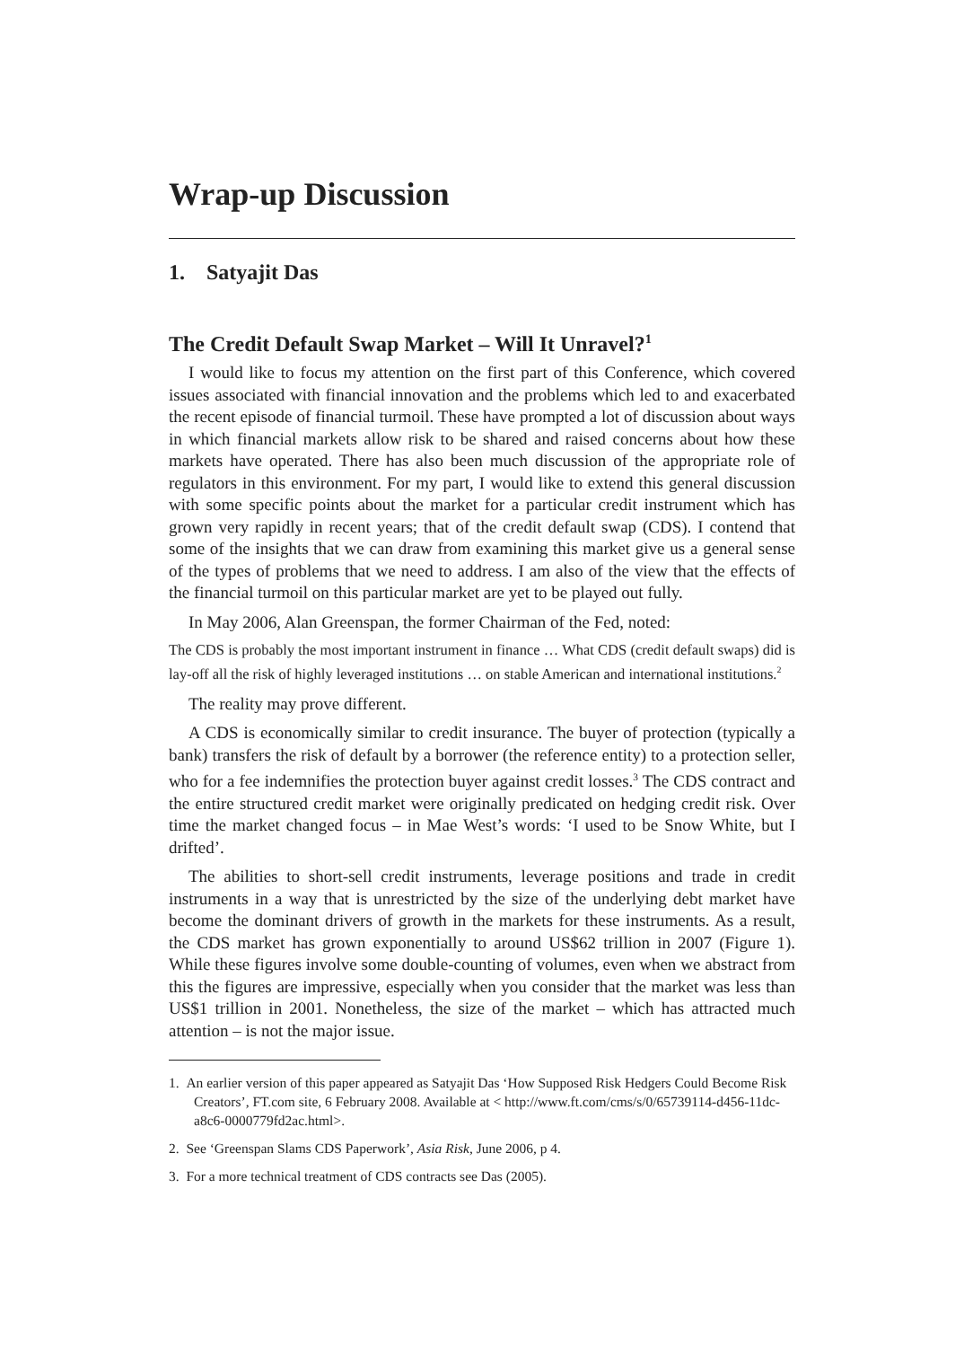Wrap-up Discussion
1. Satyajit Das
The Credit Default Swap Market – Will It Unravel?<sup>1</sup>
I would like to focus my attention on the first part of this Conference, which covered issues associated with financial innovation and the problems which led to and exacerbated the recent episode of financial turmoil. These have prompted a lot of discussion about ways in which financial markets allow risk to be shared and raised concerns about how these markets have operated. There has also been much discussion of the appropriate role of regulators in this environment. For my part, I would like to extend this general discussion with some specific points about the market for a particular credit instrument which has grown very rapidly in recent years; that of the credit default swap (CDS). I contend that some of the insights that we can draw from examining this market give us a general sense of the types of problems that we need to address. I am also of the view that the effects of the financial turmoil on this particular market are yet to be played out fully.
In May 2006, Alan Greenspan, the former Chairman of the Fed, noted:
The CDS is probably the most important instrument in finance … What CDS (credit default swaps) did is lay-off all the risk of highly leveraged institutions … on stable American and international institutions.<sup>2</sup>
The reality may prove different.
A CDS is economically similar to credit insurance. The buyer of protection (typically a bank) transfers the risk of default by a borrower (the reference entity) to a protection seller, who for a fee indemnifies the protection buyer against credit losses.<sup>3</sup> The CDS contract and the entire structured credit market were originally predicated on hedging credit risk. Over time the market changed focus – in Mae West’s words: ‘I used to be Snow White, but I drifted’.
The abilities to short-sell credit instruments, leverage positions and trade in credit instruments in a way that is unrestricted by the size of the underlying debt market have become the dominant drivers of growth in the markets for these instruments. As a result, the CDS market has grown exponentially to around US$62 trillion in 2007 (Figure 1). While these figures involve some double-counting of volumes, even when we abstract from this the figures are impressive, especially when you consider that the market was less than US$1 trillion in 2001. Nonetheless, the size of the market – which has attracted much attention – is not the major issue.
1. An earlier version of this paper appeared as Satyajit Das ‘How Supposed Risk Hedgers Could Become Risk Creators’, FT.com site, 6 February 2008. Available at < http://www.ft.com/cms/s/0/65739114-d456-11dc-a8c6-0000779fd2ac.html>.
2. See ‘Greenspan Slams CDS Paperwork’, Asia Risk, June 2006, p 4.
3. For a more technical treatment of CDS contracts see Das (2005).